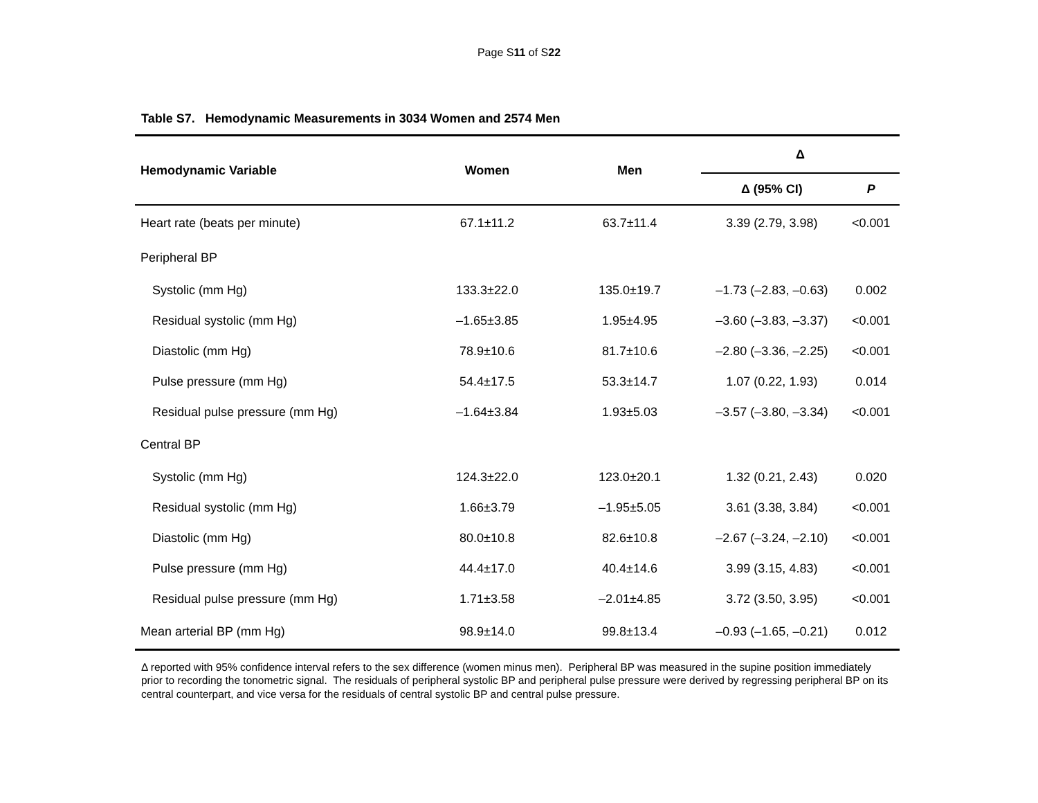Page S11 of S22
Table S7. Hemodynamic Measurements in 3034 Women and 2574 Men
| Hemodynamic Variable | Women | Men | Δ | |
| --- | --- | --- | --- | --- |
| | | | Δ (95% CI) | P |
| Heart rate (beats per minute) | 67.1±11.2 | 63.7±11.4 | 3.39 (2.79, 3.98) | <0.001 |
| Peripheral BP | | | | |
| Systolic (mm Hg) | 133.3±22.0 | 135.0±19.7 | –1.73 (–2.83, –0.63) | 0.002 |
| Residual systolic (mm Hg) | –1.65±3.85 | 1.95±4.95 | –3.60 (–3.83, –3.37) | <0.001 |
| Diastolic (mm Hg) | 78.9±10.6 | 81.7±10.6 | –2.80 (–3.36, –2.25) | <0.001 |
| Pulse pressure (mm Hg) | 54.4±17.5 | 53.3±14.7 | 1.07 (0.22, 1.93) | 0.014 |
| Residual pulse pressure (mm Hg) | –1.64±3.84 | 1.93±5.03 | –3.57 (–3.80, –3.34) | <0.001 |
| Central BP | | | | |
| Systolic (mm Hg) | 124.3±22.0 | 123.0±20.1 | 1.32 (0.21, 2.43) | 0.020 |
| Residual systolic (mm Hg) | 1.66±3.79 | –1.95±5.05 | 3.61 (3.38, 3.84) | <0.001 |
| Diastolic (mm Hg) | 80.0±10.8 | 82.6±10.8 | –2.67 (–3.24, –2.10) | <0.001 |
| Pulse pressure (mm Hg) | 44.4±17.0 | 40.4±14.6 | 3.99 (3.15, 4.83) | <0.001 |
| Residual pulse pressure (mm Hg) | 1.71±3.58 | –2.01±4.85 | 3.72 (3.50, 3.95) | <0.001 |
| Mean arterial BP (mm Hg) | 98.9±14.0 | 99.8±13.4 | –0.93 (–1.65, –0.21) | 0.012 |
Δ reported with 95% confidence interval refers to the sex difference (women minus men). Peripheral BP was measured in the supine position immediately prior to recording the tonometric signal. The residuals of peripheral systolic BP and peripheral pulse pressure were derived by regressing peripheral BP on its central counterpart, and vice versa for the residuals of central systolic BP and central pulse pressure.